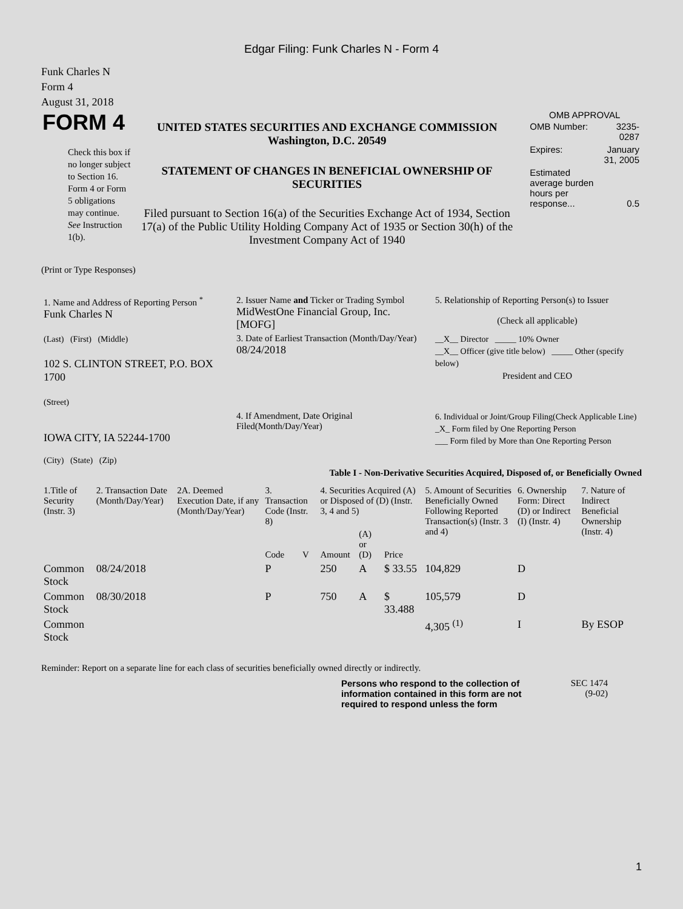Edgar Filing: Funk Charles N - Form 4
Funk Charles N
Form 4
August 31, 2018
FORM 4
Check this box if no longer subject to Section 16. Form 4 or Form 5 obligations may continue. See Instruction 1(b).
UNITED STATES SECURITIES AND EXCHANGE COMMISSION
Washington, D.C. 20549
STATEMENT OF CHANGES IN BENEFICIAL OWNERSHIP OF SECURITIES
Filed pursuant to Section 16(a) of the Securities Exchange Act of 1934, Section 17(a) of the Public Utility Holding Company Act of 1935 or Section 30(h) of the Investment Company Act of 1940
OMB APPROVAL
| OMB Number: | 3235-0287 |
| Expires: | January 31, 2005 |
| Estimated average burden hours per response... | 0.5 |
(Print or Type Responses)
| 1. Name and Address of Reporting Person <sup>*</sup> Funk Charles N | 2. Issuer Name and Ticker or Trading Symbol MidWestOne Financial Group, Inc. [MOFG] | 5. Relationship of Reporting Person(s) to Issuer (Check all applicable) |
| (Last) (First) (Middle) 102 S. CLINTON STREET, P.O. BOX 1700 (Street) | 3. Date of Earliest Transaction (Month/Day/Year) 08/24/2018 | __X__ Director _____ 10% Owner __X__ Officer (give title below) _____ Other (specify below) President and CEO |
| IOWA CITY, IA 52244-1700 (City) (State) (Zip) | 4. If Amendment, Date Original Filed(Month/Day/Year) | 6. Individual or Joint/Group Filing(Check Applicable Line) _X_ Form filed by One Reporting Person ___ Form filed by More than One Reporting Person |
Table I - Non-Derivative Securities Acquired, Disposed of, or Beneficially Owned
| 1.Title of Security (Instr. 3) | 2. Transaction Date (Month/Day/Year) | 2A. Deemed Execution Date, if any (Month/Day/Year) | 3. Transaction Code (Instr. 8) | | 4. Securities Acquired (A) or Disposed of (D) (Instr. 3, 4 and 5) | | | 5. Amount of Securities Beneficially Owned Following Reported Transaction(s) (Instr. 3 and 4) | 6. Ownership Form: Direct (D) or Indirect (I) (Instr. 4) | 7. Nature of Indirect Beneficial Ownership (Instr. 4) |
| --- | --- | --- | --- | --- | --- | --- | --- | --- | --- | --- |
| | | | Code | V | Amount | (A) or (D) | Price | | | |
| Common Stock | 08/24/2018 | | P | | 250 | A | $ 33.55 | 104,829 | D | |
| Common Stock | 08/30/2018 | | P | | 750 | A | $ 33.488 | 105,579 | D | |
| Common Stock | | | | | | | | 4,305 <sup>(1)</sup> | I | By ESOP |
Reminder: Report on a separate line for each class of securities beneficially owned directly or indirectly.
Persons who respond to the collection of information contained in this form are not required to respond unless the form
SEC 1474
(9-02)
1